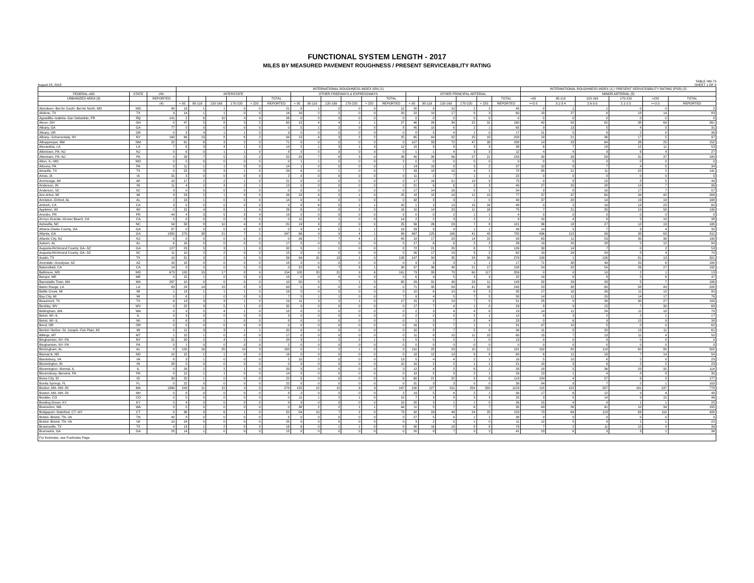FUNCTIONAL SYSTEM LENGTH - 2017
MILES BY MEASURED PAVEMENT ROUGHNESS / PRESENT SERVICEABILITY RATING
August 23, 2018 TABLE HM-73
SHEET 1 OF 8
| | | | INTERNATIONAL ROUGHNESS INDEX (IRI) (1) | | | | | | | | | | | | | | | | | | INTERNATIONAL ROUGHNESS INDEX (1) / PRESENT SERVICEABILITY RATING (PSR) (2) | | | | | |
| --- | --- | --- | --- | --- | --- | --- | --- | --- | --- | --- | --- | --- | --- | --- | --- | --- | --- | --- | --- | --- | --- | --- | --- | --- | --- | --- |
| FEDERAL-AID | STATE | UN- | INTERSTATE | | | | | | OTHER FREEWAYS & EXPRESSWAYS | | | | | | OTHER PRINCIPAL ARTERIAL | | | | | | MINOR ARTERIAL (5) | | | | | |
| URBANIZED AREA (3) | | REPORTED | | | | | | TOTAL | | | | | | TOTAL | | | | | | TOTAL | <95 | 95-119 | 120-169 | 170-220 | >220 | TOTAL |
| | | (4) | < 95 | 95-119 | 120-169 | 170-220 | > 220 | REPORTED | < 95 | 95-119 | 120-169 | 170-220 | > 220 | REPORTED | < 95 | 95-119 | 120-169 | 170-220 | > 220 | REPORTED | >=3.5 | 3.1-3.4 | 2.6-3.0 | 2.1-2.5 | <=2.0 | REPORTED |
| Aberdeen--Bel Air South--Bel Air North, MD | MD | 80 | 19 | 1 | 1 | 0 | 0 | 21 | 8 | 1 | 2 | 0 | 0 | 12 | 20 | 9 | 10 | 2 | 2 | 45 | 0 | 1 | 1 | 0 | 0 | 2 |
| Abilene, TX | TX | 4 | 14 | 1 | 1 | 0 | 0 | 16 | 16 | 2 | 2 | 0 | 0 | 20 | 22 | 10 | 17 | 8 | 3 | 60 | 18 | 27 | 6 | 18 | 14 | 83 |
| Aguadilla--Isabela--San Sebastián, PR | RQ | 141 | 2 | 6 | 10 | 4 | 4 | 26 | 0 | 0 | 0 | 0 | 0 | 0 | 0 | 0 | 0 | 0 | 0 | 0 | 0 | 0 | 0 | 0 | 0 | 0 |
| Akron, OH | OH | 0 | 47 | 5 | 8 | 3 | 2 | 65 | 15 | 4 | 4 | 1 | 1 | 27 | 46 | 26 | 34 | 22 | 31 | 160 | 42 | 50 | 62 | 38 | 69 | 261 |
| Albany, GA | GA | 77 | 0 | 0 | 0 | 0 | 0 | 0 | 5 | 1 | 2 | 0 | 0 | 8 | 45 | 10 | 6 | 2 | 1 | 65 | 9 | 13 | 5 | 4 | 0 | 31 |
| Albany, OR | OR | 0 | 3 | 4 | 1 | 1 | 0 | 9 | 0 | 0 | 0 | 0 | 0 | 0 | 8 | 5 | 4 | 1 | 0 | 17 | 21 | 5 | 8 | 2 | 0 | 36 |
| Albany--Schenectady, NY | NY | 160 | 66 | 13 | 8 | 6 | 2 | 94 | 13 | 4 | 3 | 2 | 2 | 25 | 65 | 44 | 52 | 25 | 18 | 203 | 18 | 21 | 36 | 17 | 5 | 97 |
| Albuquerque, NM | NM | 22 | 61 | 6 | 3 | 2 | 0 | 71 | 0 | 0 | 0 | 0 | 0 | 0 | 107 | 33 | 72 | 47 | 39 | 298 | 14 | 23 | 64 | 26 | 25 | 152 |
| Alexandria, LA | LA | 7 | 6 | 4 | 4 | 1 | 0 | 14 | 5 | 1 | 3 | 1 | 3 | 12 | 15 | 8 | 8 | 3 | 3 | 38 | 6 | 7 | 18 | 12 | 11 | 53 |
| Allentown, PA--NJ | NJ | 0 | 6 | 0 | 1 | 1 | 0 | 8 | 0 | 0 | 0 | 0 | 0 | 0 | 1 | 1 | 4 | 3 | 3 | 12 | 4 | 4 | 9 | 6 | 4 | 27 |
| Allentown, PA--NJ | PA | 0 | 33 | 7 | 5 | 5 | 2 | 52 | 23 | 7 | 6 | 3 | 0 | 39 | 40 | 38 | 56 | 27 | 21 | 183 | 30 | 33 | 58 | 31 | 37 | 189 |
| Alton, IL--MO | MO | 0 | 0 | 0 | 0 | 0 | 0 | 0 | 1 | 1 | 0 | 0 | 0 | 2 | 0 | 0 | 0 | 0 | 0 | 0 | 0 | 0 | 0 | 0 | 0 | 0 |
| Altoona, PA | PA | 0 | 11 | 1 | 1 | 0 | 0 | 14 | 1 | 0 | 0 | 0 | 0 | 1 | 14 | 10 | 8 | 3 | 2 | 37 | 10 | 8 | 7 | 4 | 5 | 34 |
| Amarillo, TX | TX | 0 | 22 | 3 | 3 | 1 | 0 | 28 | 6 | 0 | 1 | 0 | 0 | 7 | 33 | 18 | 15 | 4 | 2 | 72 | 85 | 21 | 11 | 22 | 2 | 141 |
| Ames, IA | IA | 31 | 2 | 0 | 0 | 0 | 0 | 2 | 0 | 0 | 0 | 0 | 0 | 0 | 11 | 2 | 7 | 1 | 1 | 22 | 0 | 0 | 0 | 0 | 0 | 0 |
| Anchorage, AK | AK | 10 | 17 | 2 | 2 | 1 | 0 | 21 | 0 | 0 | 0 | 0 | 0 | 0 | 17 | 16 | 21 | 13 | 9 | 75 | 9 | 8 | 15 | 8 | 5 | 44 |
| Anderson, IN | IN | 11 | 4 | 2 | 4 | 2 | 1 | 13 | 0 | 0 | 0 | 0 | 0 | 0 | 21 | 6 | 6 | 3 | 3 | 40 | 27 | 20 | 28 | 14 | 7 | 96 |
| Anderson, SC | SC | 3 | 0 | 0 | 0 | 0 | 0 | 0 | 0 | 0 | 0 | 0 | 0 | 0 | 17 | 14 | 16 | 5 | 2 | 54 | 9 | 8 | 16 | 17 | 7 | 57 |
| Ann Arbor, MI | MI | 8 | 23 | 2 | 1 | 0 | 0 | 26 | 18 | 4 | 2 | 1 | 0 | 25 | 18 | 15 | 19 | 11 | 13 | 77 | 37 | 37 | 60 | 34 | 42 | 209 |
| Anniston--Oxford, AL | AL | 2 | 13 | 1 | 0 | 0 | 0 | 14 | 0 | 0 | 0 | 0 | 0 | 0 | 32 | 3 | 3 | 1 | 0 | 40 | 37 | 20 | 14 | 19 | 19 | 108 |
| Antioch, CA | CA | 3 | 0 | 0 | 0 | 0 | 0 | 0 | 8 | 6 | 5 | 1 | 1 | 20 | 1 | 3 | 13 | 15 | 16 | 48 | 0 | 2 | 16 | 19 | 23 | 60 |
| Appleton, WI | WI | 0 | 15 | 4 | 6 | 1 | 0 | 26 | 6 | 0 | 8 | 2 | 0 | 16 | 10 | 14 | 23 | 11 | 16 | 75 | 7 | 21 | 35 | 19 | 58 | 139 |
| Arecibo, PR | PR | 44 | 4 | 3 | 5 | 3 | 4 | 19 | 0 | 0 | 0 | 0 | 0 | 0 | 0 | 0 | 2 | 1 | 1 | 4 | 0 | 0 | 0 | 0 | 0 | 0 |
| Arroyo Grande--Grover Beach, CA | CA | 0 | 0 | 0 | 0 | 0 | 0 | 0 | 11 | 3 | 1 | 0 | 0 | 14 | 2 | 2 | 3 | 2 | 1 | 9 | 10 | 4 | 8 | 5 | 10 | 38 |
| Asheville, NC | NC | 54 | 58 | 8 | 10 | 4 | 0 | 81 | 19 | 3 | 2 | 0 | 0 | 25 | 56 | 26 | 23 | 7 | 8 | 121 | 36 | 18 | 27 | 12 | 13 | 106 |
| Athens-Clarke County, GA | GA | 87 | 0 | 0 | 0 | 0 | 0 | 0 | 9 | 4 | 5 | 1 | 1 | 19 | 33 | 9 | 4 | 1 | 1 | 49 | 14 | 5 | 7 | 3 | 4 | 32 |
| Atlanta, GA | GA | 1350 | 279 | 38 | 21 | 7 | 1 | 347 | 66 | 9 | 9 | 4 | 1 | 89 | 467 | 125 | 106 | 41 | 43 | 782 | 496 | 115 | 99 | 38 | 63 | 811 |
| Atlantic City, NJ | NJ | 0 | 0 | 0 | 0 | 0 | 0 | 0 | 26 | 7 | 7 | 4 | 2 | 45 | 18 | 17 | 23 | 14 | 22 | 93 | 63 | 11 | 53 | 35 | 36 | 199 |
| Auburn, AL | AL | 6 | 16 | 0 | 0 | 0 | 0 | 17 | 0 | 0 | 0 | 0 | 0 | 0 | 17 | 6 | 6 | 2 | 2 | 33 | 19 | 20 | 28 | 5 | 12 | 84 |
| Augusta-Richmond County, GA--SC | GA | 127 | 23 | 5 | 3 | 1 | 0 | 32 | 5 | 1 | 1 | 0 | 0 | 8 | 72 | 21 | 20 | 6 | 7 | 126 | 30 | 14 | 7 | 0 | 2 | 53 |
| Augusta-Richmond County, GA--SC | SC | 11 | 10 | 2 | 2 | 0 | 0 | 15 | 0 | 0 | 0 | 0 | 0 | 0 | 26 | 17 | 13 | 3 | 2 | 62 | 10 | 24 | 24 | 8 | 4 | 70 |
| Austin, TX | TX | 10 | 51 | 3 | 2 | 0 | 0 | 56 | 94 | 31 | 13 | 1 | 0 | 138 | 147 | 34 | 35 | 24 | 39 | 279 | 100 | 1 | 126 | 81 | 13 | 321 |
| Avondale--Goodyear, AZ | AZ | 18 | 18 | 0 | 0 | 0 | 0 | 18 | 0 | 0 | 0 | 0 | 0 | 0 | 9 | 3 | 3 | 1 | 1 | 17 | 71 | 38 | 49 | 20 | 6 | 184 |
| Bakersfield, CA | CA | 14 | 0 | 0 | 0 | 0 | 0 | 0 | 22 | 6 | 7 | 3 | 1 | 38 | 37 | 36 | 48 | 21 | 17 | 158 | 54 | 32 | 54 | 26 | 27 | 192 |
| Baltimore, MD | MD | 673 | 105 | 15 | 17 | 8 | 9 | 154 | 105 | 20 | 21 | 9 | 6 | 161 | 73 | 35 | 73 | 60 | 117 | 359 | 0 | 0 | 10 | 2 | 1 | 13 |
| Bangor, ME | ME | 0 | 15 | 1 | 0 | 0 | 0 | 15 | 0 | 0 | 0 | 0 | 0 | 0 | 6 | 4 | 5 | 3 | 3 | 22 | 19 | 8 | 8 | 5 | 6 | 47 |
| Barnstable Town, MA | MA | 267 | 10 | 0 | 0 | 0 | 0 | 10 | 50 | 8 | 7 | 1 | 0 | 65 | 29 | 31 | 49 | 23 | 11 | 143 | 32 | 29 | 33 | 5 | 7 | 106 |
| Baton Rouge, LA | LA | 63 | 24 | 14 | 15 | 8 | 3 | 63 | 0 | 0 | 0 | 0 | 0 | 0 | 71 | 35 | 59 | 41 | 35 | 240 | 23 | 38 | 60 | 58 | 49 | 228 |
| Battle Creek, MI | MI | 1 | 13 | 1 | 1 | 1 | 0 | 16 | 0 | 0 | 0 | 0 | 0 | 0 | 10 | 6 | 10 | 6 | 3 | 35 | 17 | 16 | 26 | 11 | 10 | 80 |
| Bay City, MI | MI | 0 | 6 | 1 | 0 | 0 | 0 | 7 | 5 | 1 | 1 | 0 | 0 | 7 | 9 | 4 | 5 | 7 | 5 | 30 | 14 | 11 | 20 | 14 | 17 | 76 |
| Beaumont, TX | TX | 6 | 13 | 3 | 3 | 1 | 0 | 19 | 11 | 3 | 2 | 1 | 0 | 17 | 15 | 8 | 13 | 7 | 8 | 51 | 25 | 0 | 26 | 30 | 27 | 109 |
| Beckley, WV | WV | 0 | 22 | 3 | 5 | 1 | 0 | 32 | 0 | 0 | 0 | 0 | 0 | 0 | 17 | 7 | 4 | 1 | 0 | 29 | 8 | 9 | 15 | 7 | 30 | 68 |
| Bellingham, WA | WA | 0 | 9 | 5 | 4 | 1 | 0 | 18 | 0 | 0 | 0 | 0 | 0 | 0 | 2 | 3 | 4 | 4 | 6 | 19 | 14 | 11 | 24 | 11 | 18 | 78 |
| Beloit, WI--IL | IL | 0 | 3 | 0 | 0 | 0 | 0 | 3 | 0 | 0 | 0 | 0 | 0 | 0 | 2 | 2 | 5 | 2 | 1 | 12 | 9 | 3 | 2 | 2 | 1 | 17 |
| Beloit, WI--IL | WI | 0 | 6 | 0 | 1 | 0 | 0 | 8 | 0 | 0 | 0 | 0 | 0 | 0 | 1 | 3 | 7 | 8 | 4 | 23 | 0 | 6 | 9 | 15 | 9 | 38 |
| Bend, OR | OR | 0 | 0 | 0 | 0 | 0 | 0 | 0 | 0 | 0 | 0 | 0 | 0 | 0 | 16 | 5 | 7 | 1 | 1 | 31 | 47 | 10 | 5 | 0 | 0 | 62 |
| Benton Harbor--St. Joseph--Fair Plain, MI | MI | 0 | 11 | 3 | 3 | 1 | 1 | 20 | 0 | 0 | 0 | 0 | 0 | 0 | 10 | 8 | 7 | 5 | 6 | 34 | 11 | 8 | 20 | 13 | 11 | 61 |
| Billings, MT | MT | 1 | 15 | 1 | 0 | 0 | 0 | 17 | 0 | 0 | 0 | 0 | 0 | 0 | 11 | 8 | 15 | 11 | 15 | 60 | 15 | 7 | 13 | 11 | 4 | 50 |
| Binghamton, NY--PA | NY | 31 | 20 | 2 | 4 | 2 | 1 | 28 | 3 | 1 | 2 | 2 | 1 | 9 | 5 | 5 | 2 | 1 | 0 | 13 | 0 | 0 | 0 | 0 | 0 | 0 |
| Binghamton, NY--PA | PA | 0 | 1 | 0 | 0 | 0 | 0 | 2 | 0 | 0 | 0 | 0 | 0 | 0 | 0 | 0 | 0 | 0 | 0 | 0 | 0 | 0 | 0 | 0 | 0 | 0 |
| Birmingham, AL | AL | 8 | 105 | 16 | 25 | 14 | 3 | 163 | 0 | 1 | 2 | 1 | 0 | 3 | 110 | 25 | 23 | 10 | 11 | 181 | 162 | 82 | 118 | 60 | 80 | 502 |
| Bismarck, ND | ND | 10 | 15 | 1 | 1 | 0 | 0 | 16 | 0 | 0 | 0 | 0 | 0 | 0 | 18 | 12 | 13 | 9 | 8 | 60 | 6 | 11 | 16 | 7 | 14 | 54 |
| Blacksburg, VA | VA | 8 | 3 | 1 | 0 | 0 | 0 | 5 | 10 | 2 | 0 | 0 | 0 | 13 | 5 | 4 | 4 | 2 | 1 | 16 | 5 | 10 | 6 | 2 | 0 | 23 |
| Bloomington, IN | IN | 28 | 0 | 0 | 0 | 0 | 0 | 0 | 9 | 0 | 0 | 0 | 0 | 10 | 16 | 2 | 2 | 1 | 1 | 21 | 10 | 3 | 6 | 2 | 2 | 23 |
| Bloomington--Normal, IL | IL | 0 | 29 | 2 | 2 | 1 | 0 | 33 | 3 | 0 | 0 | 0 | 0 | 3 | 12 | 9 | 5 | 6 | 1 | 33 | 18 | 5 | 36 | 23 | 32 | 114 |
| Bloomsburg--Berwick, PA | PA | 0 | 12 | 1 | 1 | 0 | 0 | 14 | 0 | 0 | 0 | 0 | 0 | 0 | 18 | 5 | 3 | 2 | 1 | 29 | 13 | 1 | 4 | 8 | 8 | 35 |
| Boise City, ID | ID | 30 | 20 | 1 | 0 | 0 | 0 | 22 | 5 | 0 | 0 | 0 | 0 | 6 | 60 | 21 | 22 | 9 | 6 | 119 | 104 | 4 | 57 | 6 | 5 | 177 |
| Bonita Springs, FL | FL | 0 | 22 | 0 | 0 | 0 | 0 | 22 | 0 | 0 | 0 | 0 | 0 | 0 | 31 | 3 | 3 | 0 | 0 | 38 | 84 | 9 | 7 | 2 | 1 | 103 |
| Boston, MA--NH--RI | MA | 1360 | 243 | 11 | 15 | 4 | 5 | 278 | 125 | 12 | 12 | 9 | 9 | 167 | 100 | 127 | 311 | 254 | 332 | 1123 | 115 | 122 | 207 | 191 | 137 | 773 |
| Boston, MA--NH--RI | NH | 0 | 8 | 0 | 0 | 0 | 0 | 8 | 2 | 0 | 0 | 0 | 0 | 2 | 19 | 5 | 4 | 2 | 1 | 30 | 17 | 6 | 12 | 9 | 4 | 48 |
| Boulder, CO | CO | 0 | 0 | 0 | 0 | 0 | 0 | 0 | 11 | 1 | 2 | 1 | 0 | 15 | 7 | 3 | 8 | 3 | 3 | 25 | 3 | 5 | 14 | 9 | 15 | 46 |
| Bowling Green, KY | KY | 5 | 4 | 0 | 0 | 0 | 0 | 4 | 9 | 0 | 0 | 0 | 0 | 10 | 20 | 3 | 1 | 1 | 0 | 26 | 15 | 4 | 4 | 1 | 1 | 25 |
| Bremerton, WA | WA | 0 | 0 | 0 | 0 | 0 | 0 | 0 | 38 | 2 | 2 | 1 | 1 | 44 | 11 | 5 | 7 | 6 | 7 | 35 | 43 | 26 | 41 | 10 | 34 | 155 |
| Bridgeport--Stamford, CT--NY | CT | 0 | 36 | 8 | 6 | 1 | 0 | 52 | 54 | 10 | 7 | 2 | 0 | 73 | 32 | 29 | 44 | 24 | 25 | 153 | 73 | 64 | 113 | 69 | 110 | 428 |
| Bristol--Bristol, TN--VA | TN | 42 | 8 | 0 | 0 | 0 | 0 | 8 | 0 | 0 | 0 | 0 | 0 | 0 | 27 | 5 | 4 | 1 | 1 | 38 | 0 | 0 | 0 | 0 | 0 | 0 |
| Bristol--Bristol, TN--VA | VA | 10 | 24 | 0 | 0 | 0 | 0 | 25 | 0 | 0 | 0 | 0 | 0 | 0 | 3 | 2 | 5 | 1 | 0 | 11 | 12 | 5 | 4 | 1 | 1 | 22 |
| Brownsville, TX | TX | 4 | 13 | 1 | 2 | 0 | 0 | 16 | 6 | 0 | 1 | 1 | 0 | 8 | 30 | 16 | 18 | 8 | 8 | 79 | 7 | 2 | 11 | 15 | 4 | 39 |
| Brunswick, GA | GA | 25 | 14 | 1 | 0 | 0 | 0 | 15 | 0 | 0 | 0 | 0 | 0 | 0 | 20 | 8 | 7 | 3 | 2 | 41 | 23 | 6 | 3 | 3 | 1 | 36 |
For footnotes, see Footnotes Page.